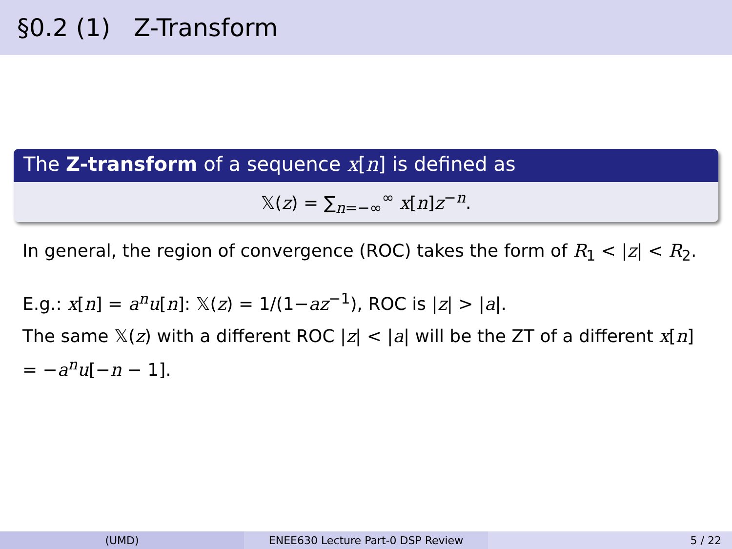§0.2 (1) Z-Transform
The Z-transform of a sequence x[n] is defined as
𝕏(z) = ∑<sub>n=−∞</sub><sup>∞</sup> x[n]z<sup>−n</sup>.
In general, the region of convergence (ROC) takes the form of R<sub>1</sub> < |z| < R<sub>2</sub>.
E.g.: x[n] = a<sup>n</sup>u[n]: 𝕏(z) = 1/(1−az<sup>−1</sup>), ROC is |z| > |a|.
The same 𝕏(z) with a different ROC |z| < |a| will be the ZT of a different x[n] = −a<sup>n</sup>u[−n − 1].
(UMD) ENEE630 Lecture Part-0 DSP Review 5 / 22